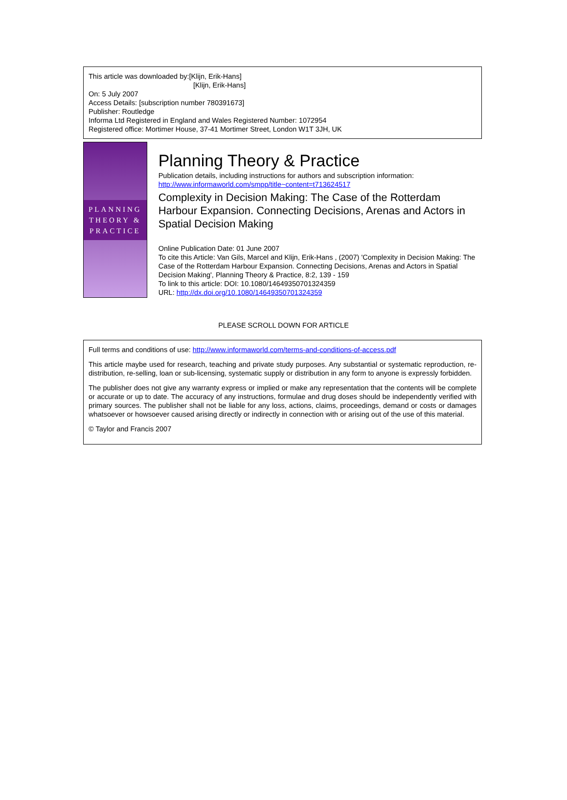This article was downloaded by:[Klijn, Erik-Hans]
[Klijn, Erik-Hans]
On: 5 July 2007
Access Details: [subscription number 780391673]
Publisher: Routledge
Informa Ltd Registered in England and Wales Registered Number: 1072954
Registered office: Mortimer House, 37-41 Mortimer Street, London W1T 3JH, UK
PLANNING
THEORY &
PRACTICE
Planning Theory & Practice
Publication details, including instructions for authors and subscription information:
http://www.informaworld.com/smpp/title~content=t713624517
Complexity in Decision Making: The Case of the Rotterdam Harbour Expansion. Connecting Decisions, Arenas and Actors in Spatial Decision Making
Online Publication Date: 01 June 2007
To cite this Article: Van Gils, Marcel and Klijn, Erik-Hans , (2007) 'Complexity in Decision Making: The Case of the Rotterdam Harbour Expansion. Connecting Decisions, Arenas and Actors in Spatial Decision Making', Planning Theory & Practice, 8:2, 139 - 159
To link to this article: DOI: 10.1080/14649350701324359
URL: http://dx.doi.org/10.1080/14649350701324359
PLEASE SCROLL DOWN FOR ARTICLE
Full terms and conditions of use: http://www.informaworld.com/terms-and-conditions-of-access.pdf
This article maybe used for research, teaching and private study purposes. Any substantial or systematic reproduction, re-distribution, re-selling, loan or sub-licensing, systematic supply or distribution in any form to anyone is expressly forbidden.
The publisher does not give any warranty express or implied or make any representation that the contents will be complete or accurate or up to date. The accuracy of any instructions, formulae and drug doses should be independently verified with primary sources. The publisher shall not be liable for any loss, actions, claims, proceedings, demand or costs or damages whatsoever or howsoever caused arising directly or indirectly in connection with or arising out of the use of this material.
© Taylor and Francis 2007